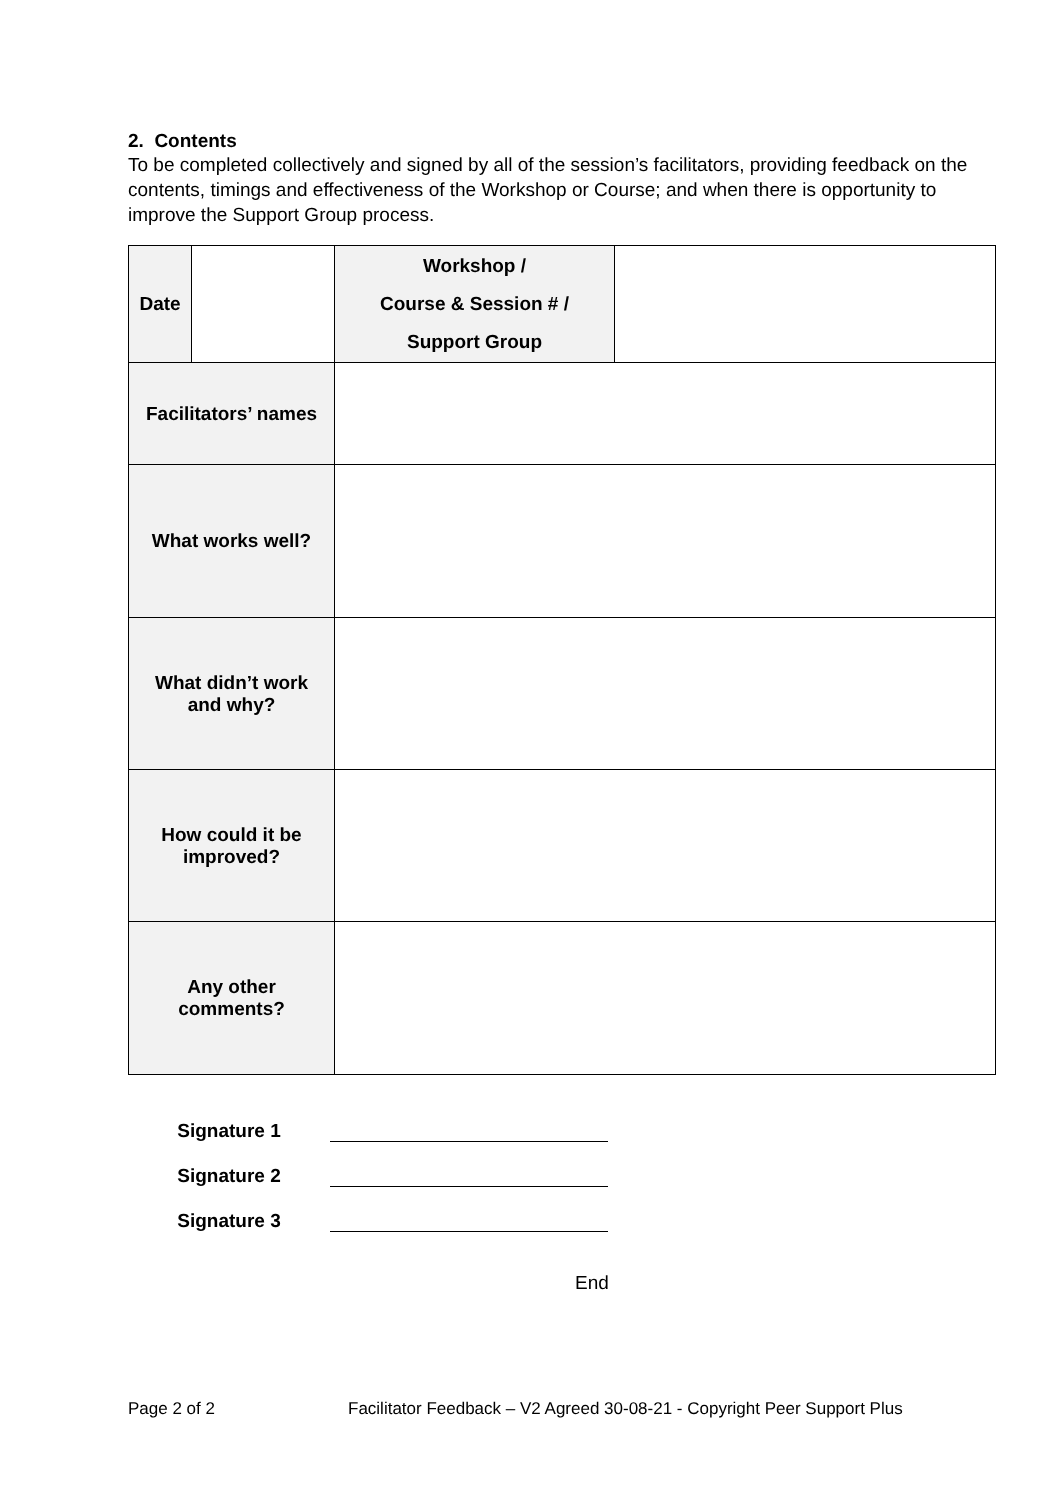2. Contents
To be completed collectively and signed by all of the session’s facilitators, providing feedback on the contents, timings and effectiveness of the Workshop or Course; and when there is opportunity to improve the Support Group process.
| Date | | Workshop / Course & Session # / Support Group | |
| Facilitators’ names | | | |
| What works well? | | | |
| What didn’t work and why? | | | |
| How could it be improved? | | | |
| Any other comments? | | | |
Signature 1
Signature 2
Signature 3
End
Page 2 of 2 Facilitator Feedback – V2 Agreed 30-08-21 - Copyright Peer Support Plus